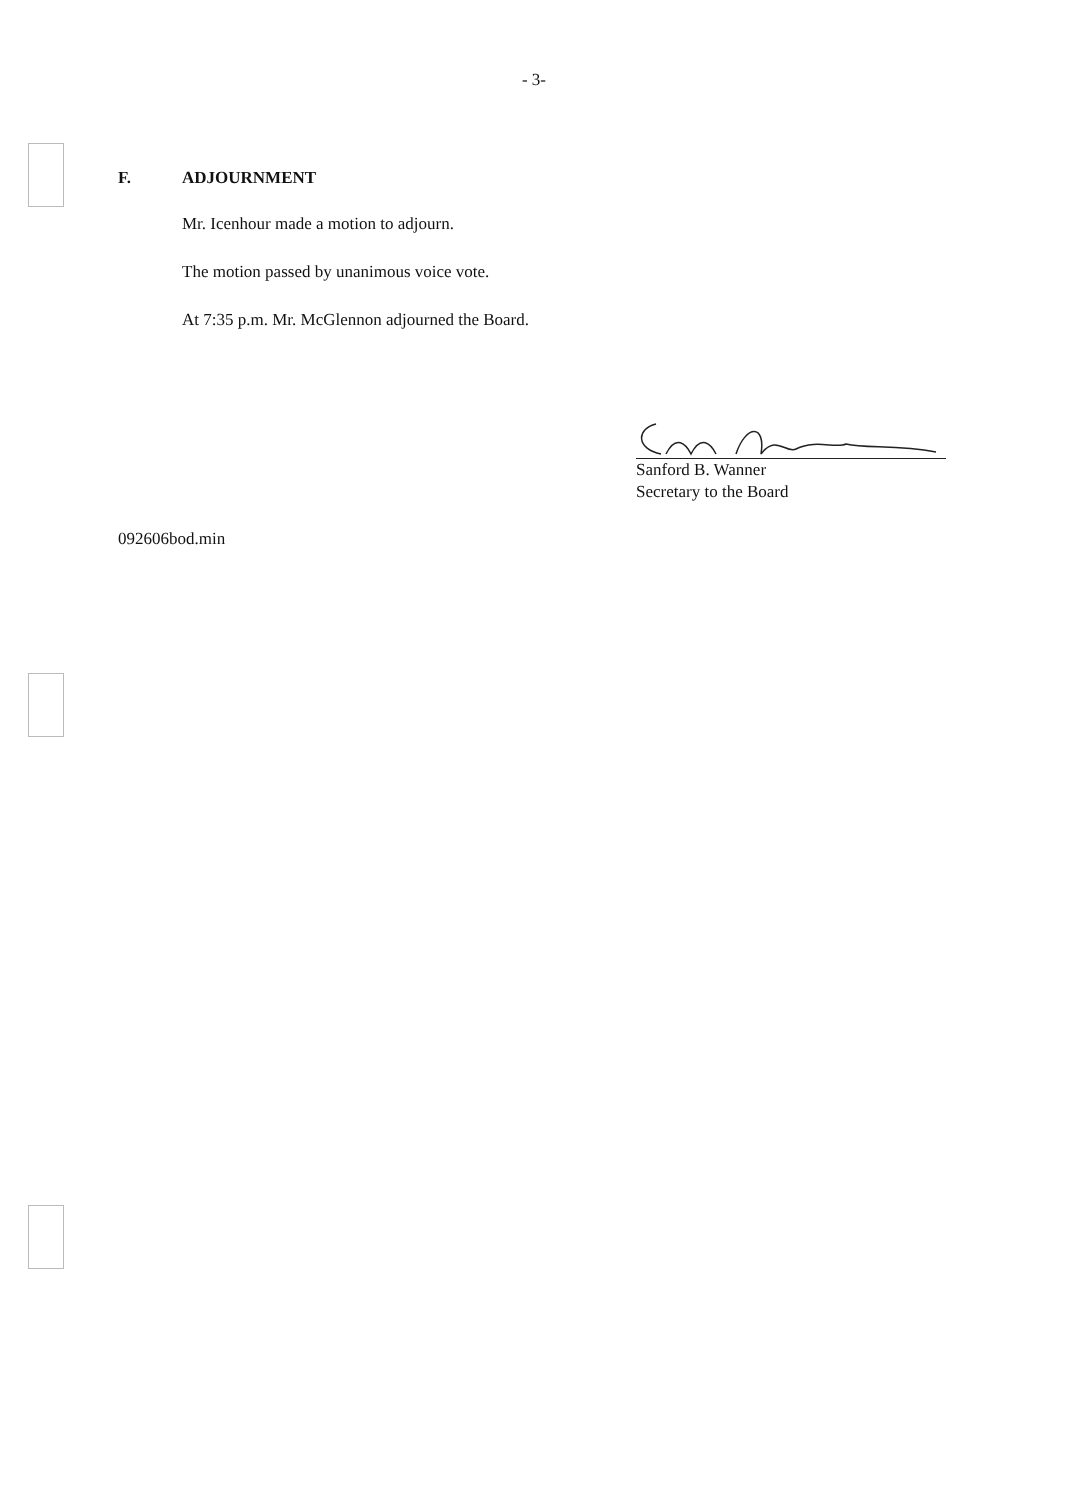- 3-
F. ADJOURNMENT
Mr. Icenhour made a motion to adjourn.
The motion passed by unanimous voice vote.
At 7:35 p.m. Mr. McGlennon adjourned the Board.
Sanford B. Wanner
Secretary to the Board
092606bod.min